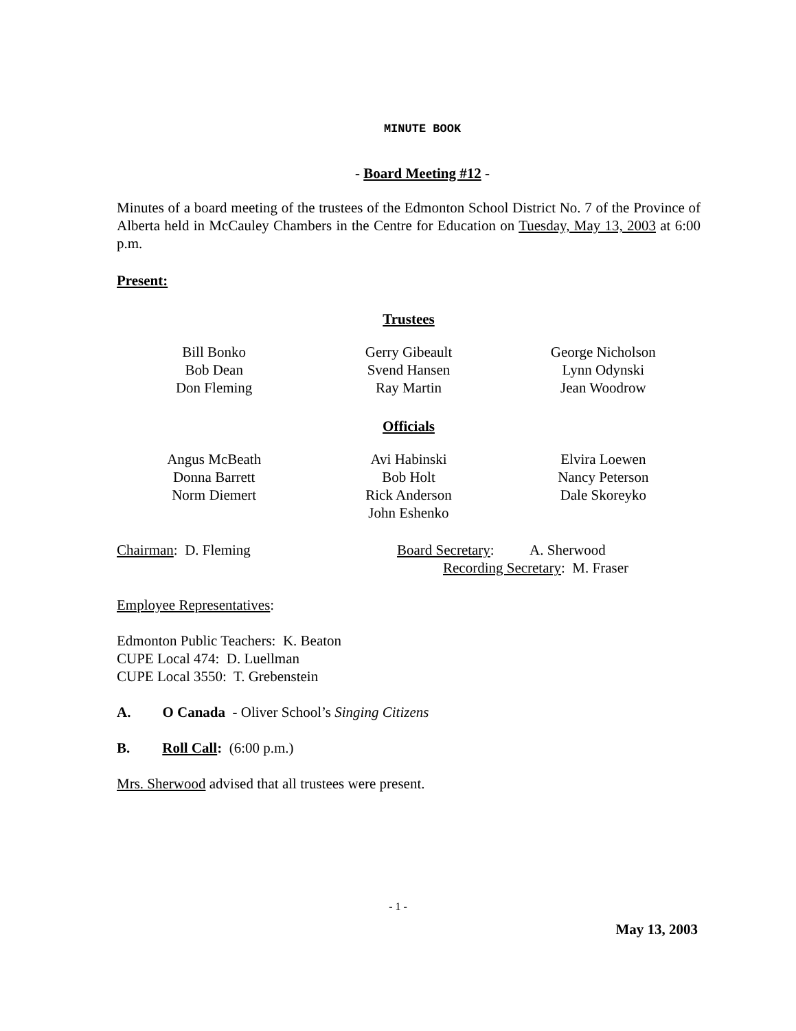MINUTE BOOK
- Board Meeting #12 -
Minutes of a board meeting of the trustees of the Edmonton School District No. 7 of the Province of Alberta held in McCauley Chambers in the Centre for Education on Tuesday, May 13, 2003 at 6:00 p.m.
Present:
Trustees
Bill Bonko
Bob Dean
Don Fleming
Gerry Gibeault
Svend Hansen
Ray Martin
George Nicholson
Lynn Odynski
Jean Woodrow
Officials
Angus McBeath
Donna Barrett
Norm Diemert
Avi Habinski
Bob Holt
Rick Anderson
John Eshenko
Elvira Loewen
Nancy Peterson
Dale Skoreyko
Chairman: D. Fleming Board Secretary: A. Sherwood
Recording Secretary: M. Fraser
Employee Representatives:
Edmonton Public Teachers: K. Beaton
CUPE Local 474: D. Luellman
CUPE Local 3550: T. Grebenstein
A. O Canada - Oliver School’s Singing Citizens
B. Roll Call: (6:00 p.m.)
Mrs. Sherwood advised that all trustees were present.
- 1 -
May 13, 2003